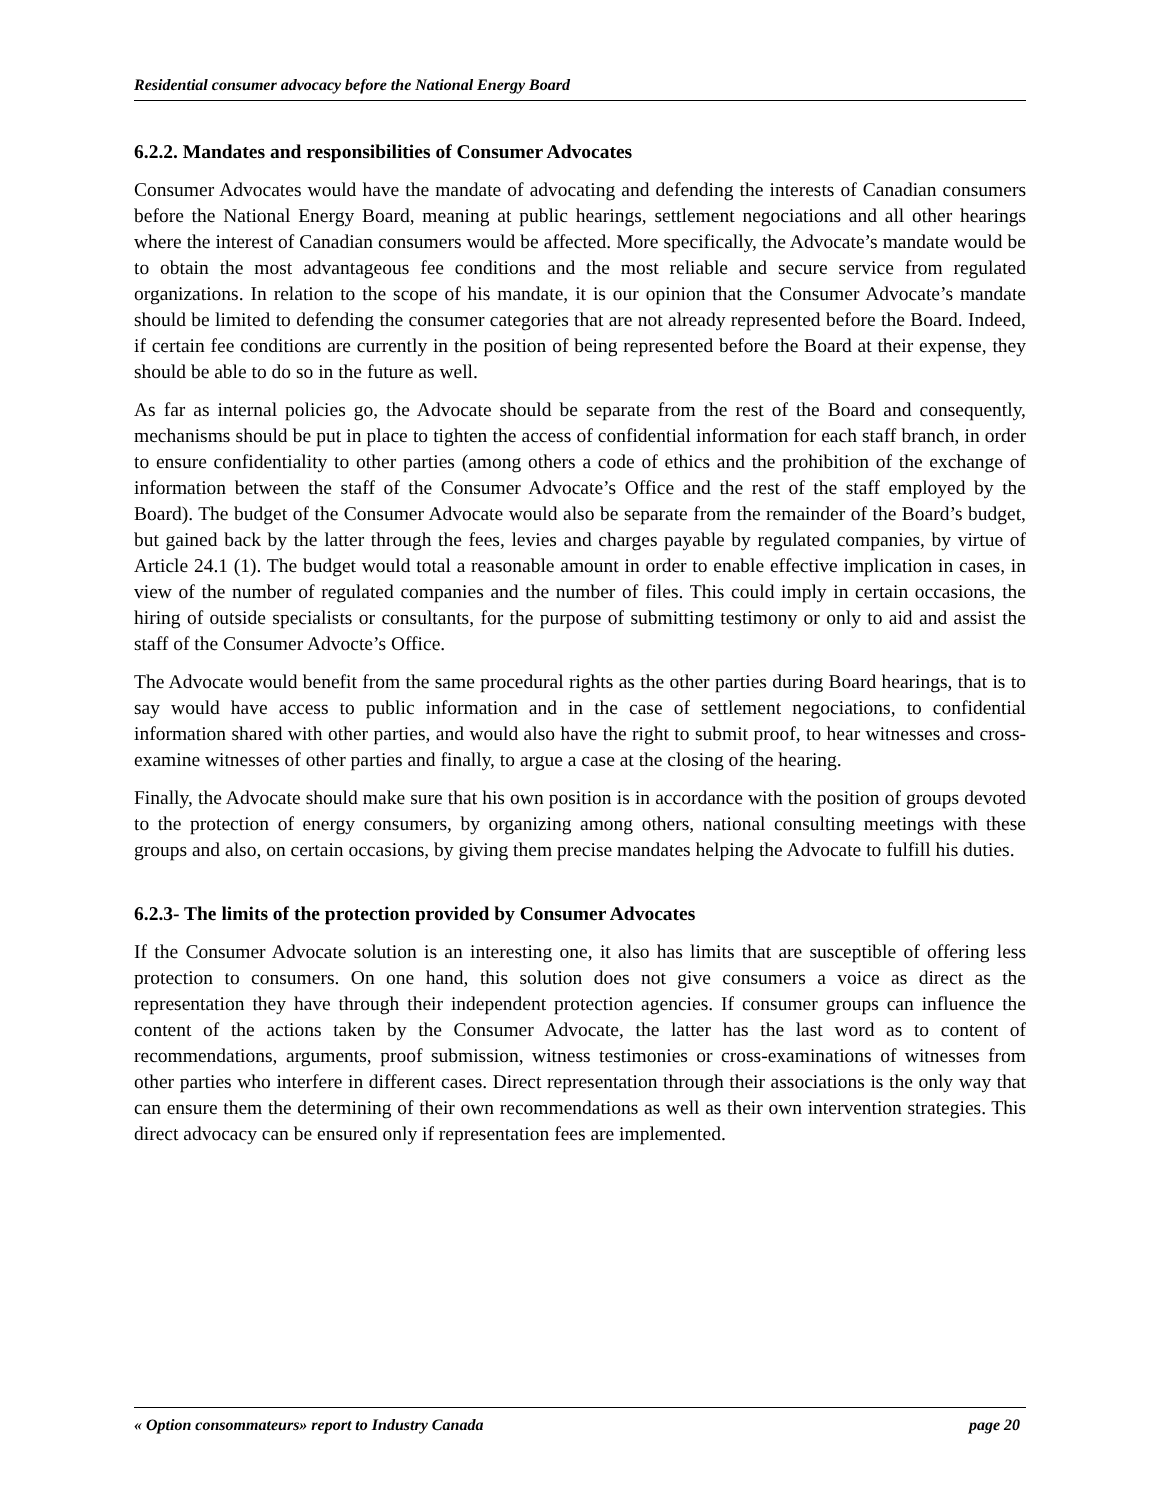Residential consumer advocacy before the National Energy Board
6.2.2. Mandates and responsibilities of Consumer Advocates
Consumer Advocates would have the mandate of advocating and defending the interests of Canadian consumers before the National Energy Board, meaning at public hearings, settlement negociations and all other hearings where the interest of Canadian consumers would be affected. More specifically, the Advocate’s mandate would be to obtain the most advantageous fee conditions and the most reliable and secure service from regulated organizations. In relation to the scope of his mandate, it is our opinion that the Consumer Advocate’s mandate should be limited to defending the consumer categories that are not already represented before the Board. Indeed, if certain fee conditions are currently in the position of being represented before the Board at their expense, they should be able to do so in the future as well.
As far as internal policies go, the Advocate should be separate from the rest of the Board and consequently, mechanisms should be put in place to tighten the access of confidential information for each staff branch, in order to ensure confidentiality to other parties (among others a code of ethics and the prohibition of the exchange of information between the staff of the Consumer Advocate’s Office and the rest of the staff employed by the Board). The budget of the Consumer Advocate would also be separate from the remainder of the Board’s budget, but gained back by the latter through the fees, levies and charges payable by regulated companies, by virtue of Article 24.1 (1). The budget would total a reasonable amount in order to enable effective implication in cases, in view of the number of regulated companies and the number of files. This could imply in certain occasions, the hiring of outside specialists or consultants, for the purpose of submitting testimony or only to aid and assist the staff of the Consumer Advocte’s Office.
The Advocate would benefit from the same procedural rights as the other parties during Board hearings, that is to say would have access to public information and in the case of settlement negociations, to confidential information shared with other parties, and would also have the right to submit proof, to hear witnesses and cross-examine witnesses of other parties and finally, to argue a case at the closing of the hearing.
Finally, the Advocate should make sure that his own position is in accordance with the position of groups devoted to the protection of energy consumers, by organizing among others, national consulting meetings with these groups and also, on certain occasions, by giving them precise mandates helping the Advocate to fulfill his duties.
6.2.3- The limits of the protection provided by Consumer Advocates
If the Consumer Advocate solution is an interesting one, it also has limits that are susceptible of offering less protection to consumers. On one hand, this solution does not give consumers a voice as direct as the representation they have through their independent protection agencies. If consumer groups can influence the content of the actions taken by the Consumer Advocate, the latter has the last word as to content of recommendations, arguments, proof submission, witness testimonies or cross-examinations of witnesses from other parties who interfere in different cases. Direct representation through their associations is the only way that can ensure them the determining of their own recommendations as well as their own intervention strategies. This direct advocacy can be ensured only if representation fees are implemented.
« Option consommateurs» report to Industry Canada page 20